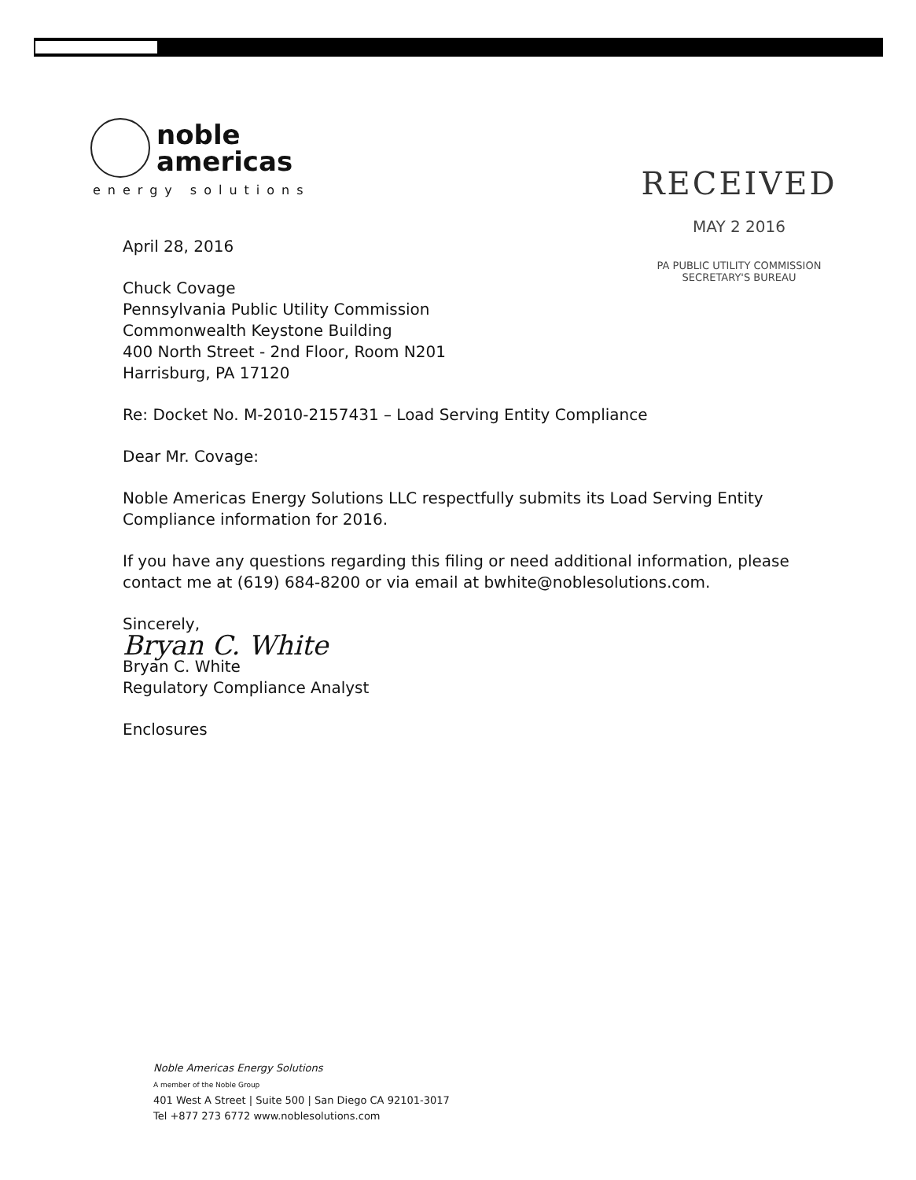noble
americas
energy solutions
RECEIVED
MAY 2 2016
PA PUBLIC UTILITY COMMISSION
SECRETARY'S BUREAU
April 28, 2016
Chuck Covage
Pennsylvania Public Utility Commission
Commonwealth Keystone Building
400 North Street - 2nd Floor, Room N201
Harrisburg, PA 17120
Re: Docket No. M-2010-2157431 – Load Serving Entity Compliance
Dear Mr. Covage:
Noble Americas Energy Solutions LLC respectfully submits its Load Serving Entity Compliance information for 2016.
If you have any questions regarding this filing or need additional information, please contact me at (619) 684-8200 or via email at bwhite@noblesolutions.com.
Sincerely,
Bryan C. White
Bryan C. White
Regulatory Compliance Analyst
Enclosures
Noble Americas Energy Solutions
A member of the Noble Group
401 West A Street | Suite 500 | San Diego CA 92101-3017
Tel +877 273 6772 www.noblesolutions.com